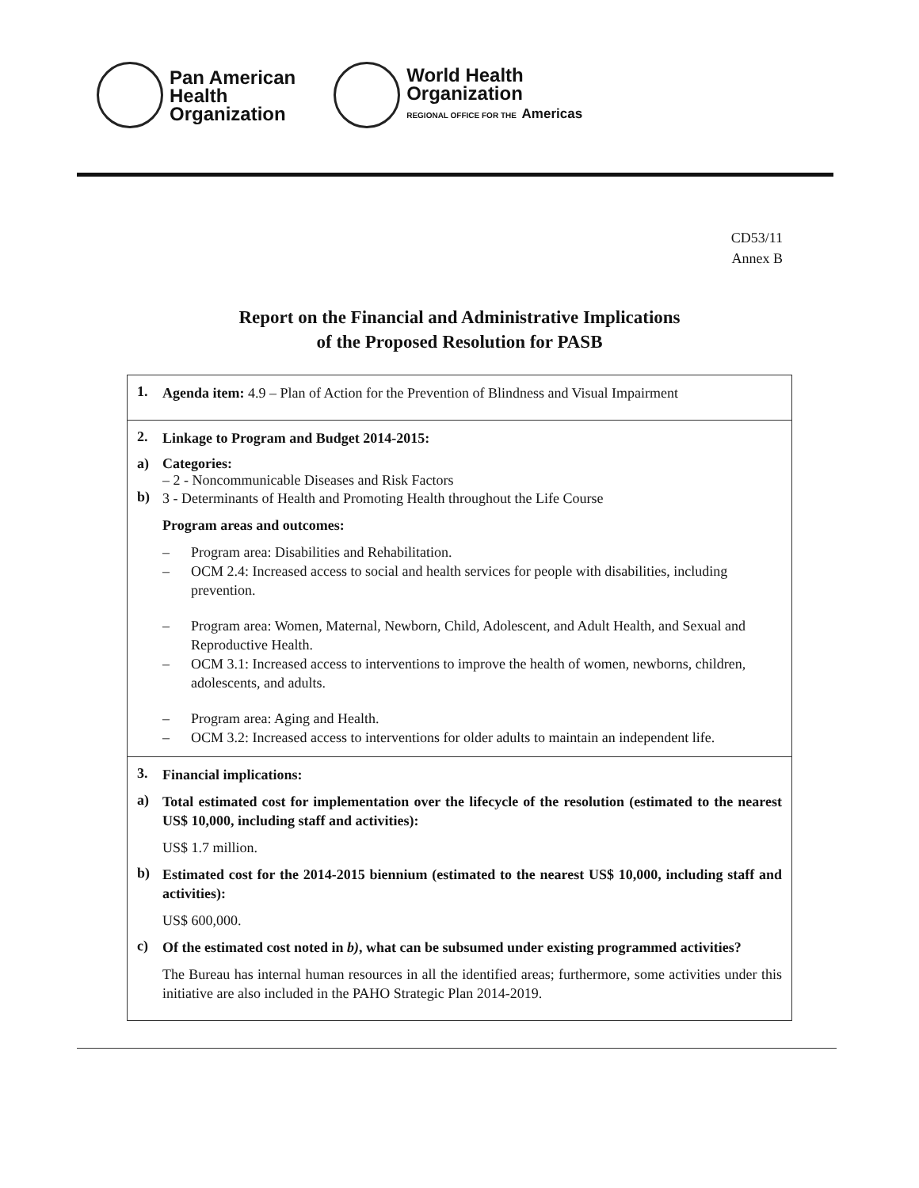Pan American
Health
Organization
World Health
Organization
REGIONAL OFFICE FOR THE Americas
CD53/11
Annex B
Report on the Financial and Administrative Implications
of the Proposed Resolution for PASB
| 1. Agenda item: 4.9 – Plan of Action for the Prevention of Blindness and Visual Impairment |
| 2. Linkage to Program and Budget 2014-2015: a) Categories: – 2 - Noncommunicable Diseases and Risk Factors b) 3 - Determinants of Health and Promoting Health throughout the Life Course Program areas and outcomes: – Program area: Disabilities and Rehabilitation. – OCM 2.4: Increased access to social and health services for people with disabilities, including prevention. – Program area: Women, Maternal, Newborn, Child, Adolescent, and Adult Health, and Sexual and Reproductive Health. – OCM 3.1: Increased access to interventions to improve the health of women, newborns, children, adolescents, and adults. – Program area: Aging and Health. – OCM 3.2: Increased access to interventions for older adults to maintain an independent life. |
| 3. Financial implications: a) Total estimated cost for implementation over the lifecycle of the resolution (estimated to the nearest US$ 10,000, including staff and activities): US$ 1.7 million. b) Estimated cost for the 2014-2015 biennium (estimated to the nearest US$ 10,000, including staff and activities): US$ 600,000. c) Of the estimated cost noted in b) , what can be subsumed under existing programmed activities? The Bureau has internal human resources in all the identified areas; furthermore, some activities under this initiative are also included in the PAHO Strategic Plan 2014-2019. |